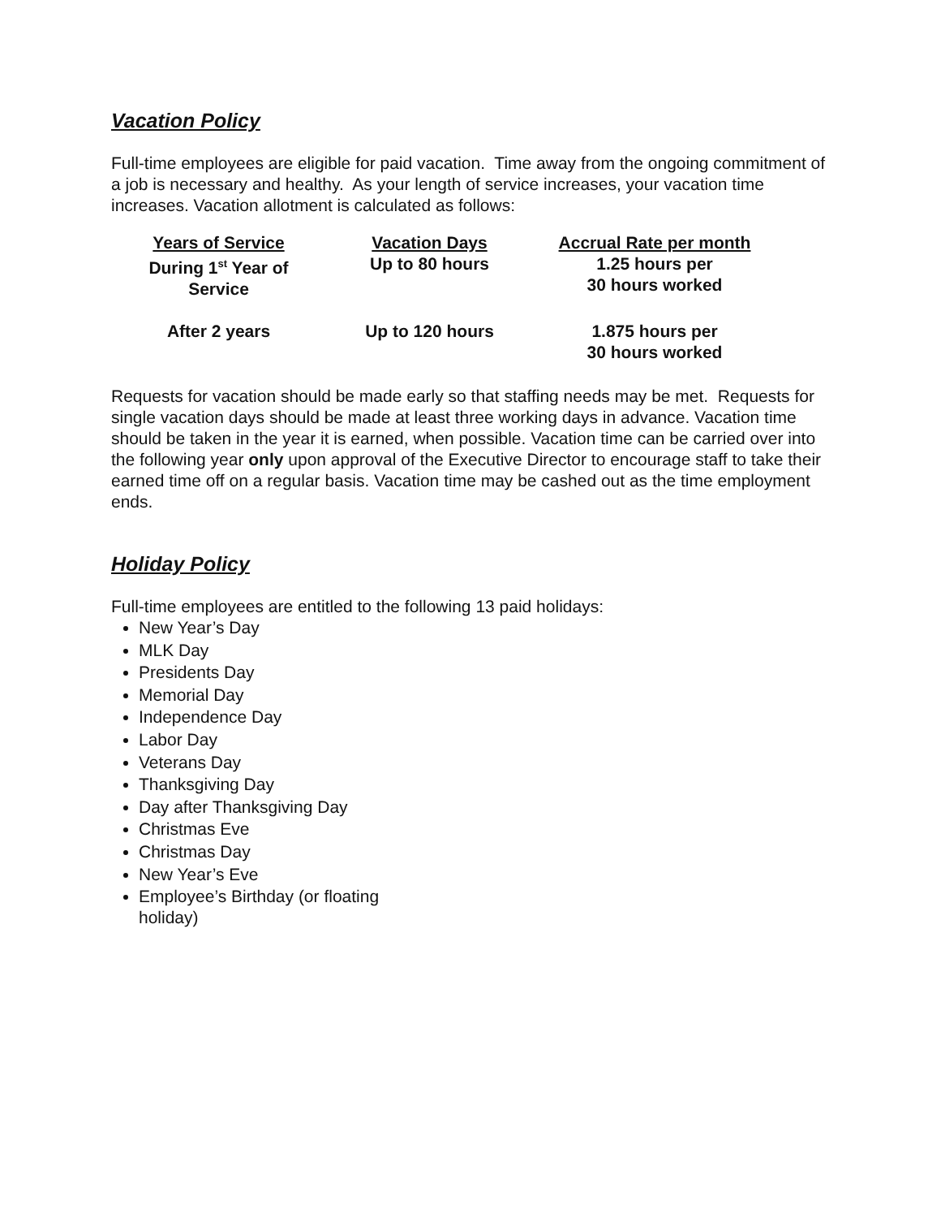Vacation Policy
Full-time employees are eligible for paid vacation. Time away from the ongoing commitment of a job is necessary and healthy. As your length of service increases, your vacation time increases. Vacation allotment is calculated as follows:
| Years of Service | Vacation Days | Accrual Rate per month |
| --- | --- | --- |
| During 1<sup>st</sup> Year of Service | Up to 80 hours | 1.25 hours per 30 hours worked |
| After 2 years | Up to 120 hours | 1.875 hours per 30 hours worked |
Requests for vacation should be made early so that staffing needs may be met. Requests for single vacation days should be made at least three working days in advance. Vacation time should be taken in the year it is earned, when possible. Vacation time can be carried over into the following year only upon approval of the Executive Director to encourage staff to take their earned time off on a regular basis. Vacation time may be cashed out as the time employment ends.
Holiday Policy
Full-time employees are entitled to the following 13 paid holidays:
New Year’s Day
MLK Day
Presidents Day
Memorial Day
Independence Day
Labor Day
Veterans Day
Thanksgiving Day
Day after Thanksgiving Day
Christmas Eve
Christmas Day
New Year’s Eve
Employee’s Birthday (or floating holiday)